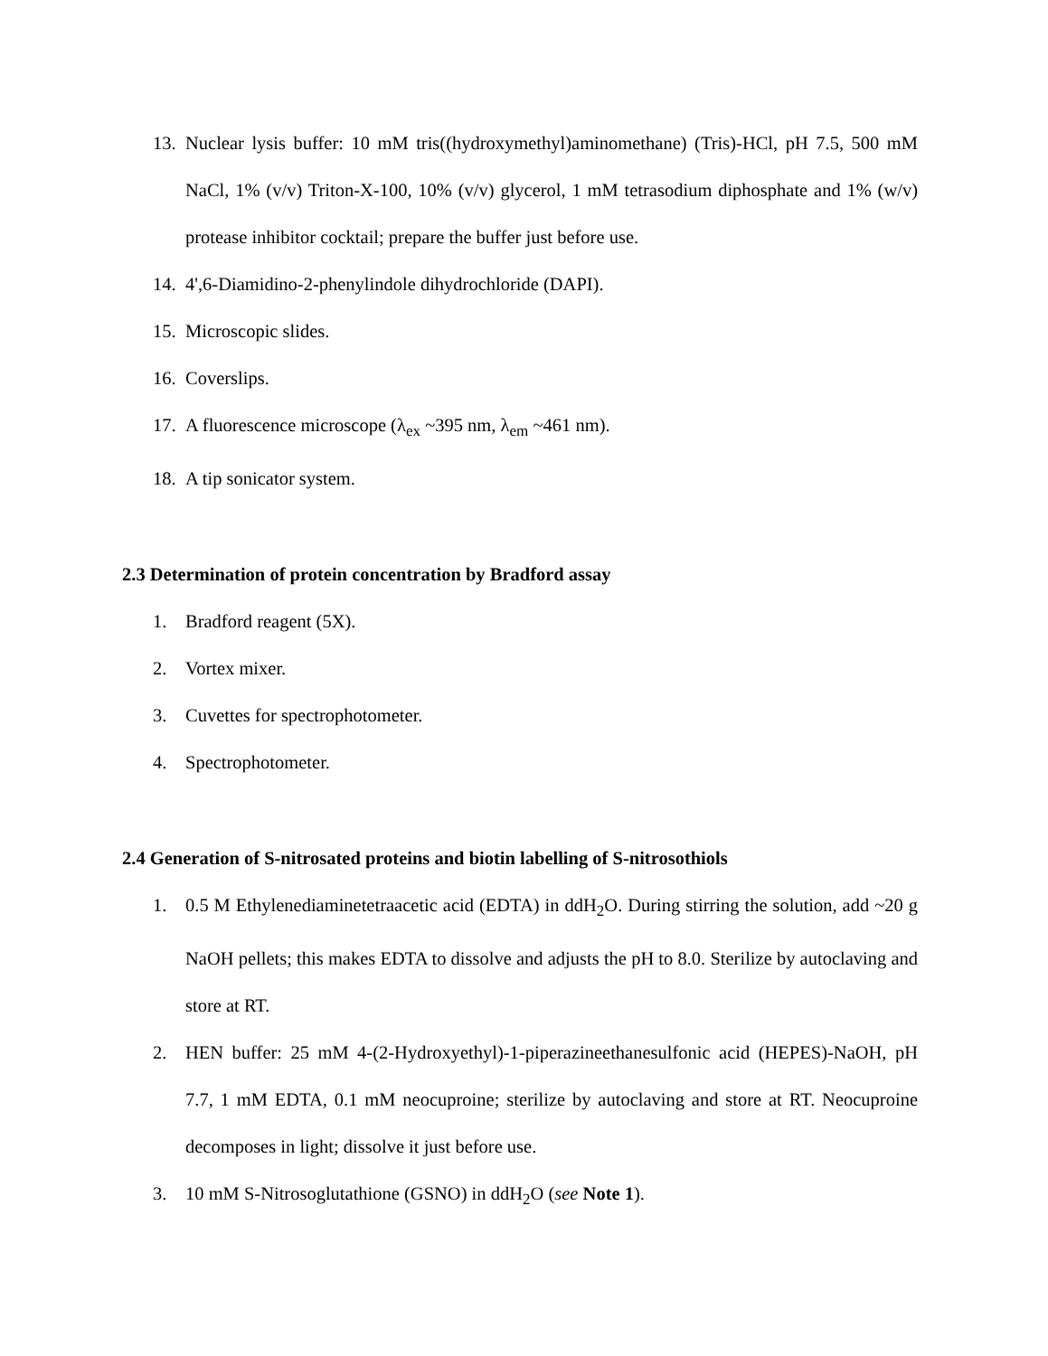13. Nuclear lysis buffer: 10 mM tris((hydroxymethyl)aminomethane) (Tris)-HCl, pH 7.5, 500 mM NaCl, 1% (v/v) Triton-X-100, 10% (v/v) glycerol, 1 mM tetrasodium diphosphate and 1% (w/v) protease inhibitor cocktail; prepare the buffer just before use.
14. 4',6-Diamidino-2-phenylindole dihydrochloride (DAPI).
15. Microscopic slides.
16. Coverslips.
17. A fluorescence microscope (λ<sub>ex</sub> ~395 nm, λ<sub>em</sub> ~461 nm).
18. A tip sonicator system.
2.3 Determination of protein concentration by Bradford assay
1. Bradford reagent (5X).
2. Vortex mixer.
3. Cuvettes for spectrophotometer.
4. Spectrophotometer.
2.4 Generation of S-nitrosated proteins and biotin labelling of S-nitrosothiols
1. 0.5 M Ethylenediaminetetraacetic acid (EDTA) in ddH<sub>2</sub>O. During stirring the solution, add ~20 g NaOH pellets; this makes EDTA to dissolve and adjusts the pH to 8.0. Sterilize by autoclaving and store at RT.
2. HEN buffer: 25 mM 4-(2-Hydroxyethyl)-1-piperazineethanesulfonic acid (HEPES)-NaOH, pH 7.7, 1 mM EDTA, 0.1 mM neocuproine; sterilize by autoclaving and store at RT. Neocuproine decomposes in light; dissolve it just before use.
3. 10 mM S-Nitrosoglutathione (GSNO) in ddH<sub>2</sub>O (see Note 1).